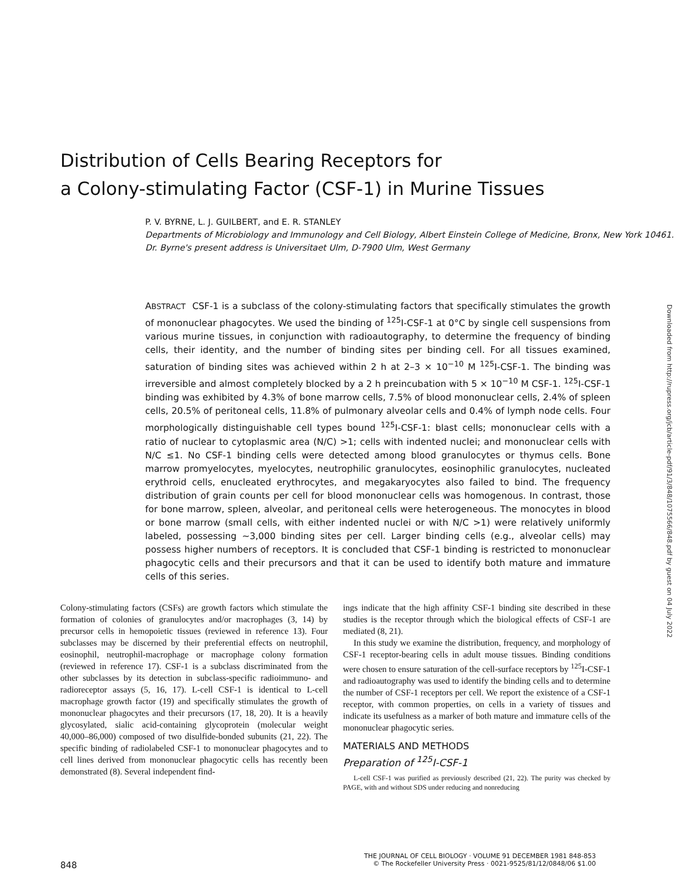Distribution of Cells Bearing Receptors for
a Colony-stimulating Factor (CSF-1) in Murine Tissues
P. V. BYRNE, L. J. GUILBERT, and E. R. STANLEY
Departments of Microbiology and Immunology and Cell Biology, Albert Einstein College of Medicine, Bronx, New York 10461. Dr. Byrne's present address is Universitaet Ulm, D-7900 Ulm, West Germany
ABSTRACT CSF-1 is a subclass of the colony-stimulating factors that specifically stimulates the growth of mononuclear phagocytes. We used the binding of <sup>125</sup>I-CSF-1 at 0°C by single cell suspensions from various murine tissues, in conjunction with radioautography, to determine the frequency of binding cells, their identity, and the number of binding sites per binding cell. For all tissues examined, saturation of binding sites was achieved within 2 h at 2–3 × 10<sup>−10</sup> M <sup>125</sup>I-CSF-1. The binding was irreversible and almost completely blocked by a 2 h preincubation with 5 × 10<sup>−10</sup> M CSF-1. <sup>125</sup>I-CSF-1 binding was exhibited by 4.3% of bone marrow cells, 7.5% of blood mononuclear cells, 2.4% of spleen cells, 20.5% of peritoneal cells, 11.8% of pulmonary alveolar cells and 0.4% of lymph node cells. Four morphologically distinguishable cell types bound <sup>125</sup>I-CSF-1: blast cells; mononuclear cells with a ratio of nuclear to cytoplasmic area (N/C) >1; cells with indented nuclei; and mononuclear cells with N/C ≤1. No CSF-1 binding cells were detected among blood granulocytes or thymus cells. Bone marrow promyelocytes, myelocytes, neutrophilic granulocytes, eosinophilic granulocytes, nucleated erythroid cells, enucleated erythrocytes, and megakaryocytes also failed to bind. The frequency distribution of grain counts per cell for blood mononuclear cells was homogenous. In contrast, those for bone marrow, spleen, alveolar, and peritoneal cells were heterogeneous. The monocytes in blood or bone marrow (small cells, with either indented nuclei or with N/C >1) were relatively uniformly labeled, possessing ~3,000 binding sites per cell. Larger binding cells (e.g., alveolar cells) may possess higher numbers of receptors. It is concluded that CSF-1 binding is restricted to mononuclear phagocytic cells and their precursors and that it can be used to identify both mature and immature cells of this series.
Downloaded from http://rupress.org/jcb/article-pdf/91/3/848/1075566/848.pdf by guest on 04 July 2022
Colony-stimulating factors (CSFs) are growth factors which stimulate the formation of colonies of granulocytes and/or macrophages (3, 14) by precursor cells in hemopoietic tissues (reviewed in reference 13). Four subclasses may be discerned by their preferential effects on neutrophil, eosinophil, neutrophil-macrophage or macrophage colony formation (reviewed in reference 17). CSF-1 is a subclass discriminated from the other subclasses by its detection in subclass-specific radioimmuno- and radioreceptor assays (5, 16, 17). L-cell CSF-1 is identical to L-cell macrophage growth factor (19) and specifically stimulates the growth of mononuclear phagocytes and their precursors (17, 18, 20). It is a heavily glycosylated, sialic acid-containing glycoprotein (molecular weight 40,000–86,000) composed of two disulfide-bonded subunits (21, 22). The specific binding of radiolabeled CSF-1 to mononuclear phagocytes and to cell lines derived from mononuclear phagocytic cells has recently been demonstrated (8). Several independent find-
ings indicate that the high affinity CSF-1 binding site described in these studies is the receptor through which the biological effects of CSF-1 are mediated (8, 21).
In this study we examine the distribution, frequency, and morphology of CSF-1 receptor-bearing cells in adult mouse tissues. Binding conditions were chosen to ensure saturation of the cell-surface receptors by <sup>125</sup>I-CSF-1 and radioautography was used to identify the binding cells and to determine the number of CSF-1 receptors per cell. We report the existence of a CSF-1 receptor, with common properties, on cells in a variety of tissues and indicate its usefulness as a marker of both mature and immature cells of the mononuclear phagocytic series.
MATERIALS AND METHODS
Preparation of <sup>125</sup>I-CSF-1
L-cell CSF-1 was purified as previously described (21, 22). The purity was checked by PAGE, with and without SDS under reducing and nonreducing
THE JOURNAL OF CELL BIOLOGY · VOLUME 91 DECEMBER 1981 848-853
848 © The Rockefeller University Press · 0021-9525/81/12/0848/06 $1.00